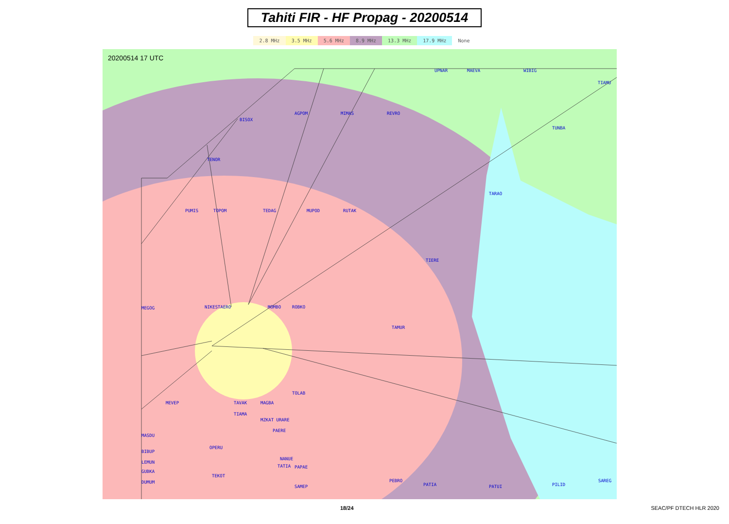Tahiti FIR - HF Propag - 20200514
2.8 MHz 3.5 MHz 5.6 MHz 8.9 MHz 13.3 MHz 17.9 MHz None
UPNAR
MAEVA
WIBIG
TIAMU
BISOX
AGPOM
MIMAS
REVRO
TUNBA
TENOR
TARAO
PUMIS
TOPOM
TEDAG
MUPOD
RUTAK
TIERE
MEGOG
NIKESTAERO
MOMBO
ROBKO
TAMUR
TOLAB
MEVEP
TAVAK
MAGBA
TIAMA
MZKAT URARE
PAERE
MASDU
OPERU
BIBUP
LEMUN
GUBKA
DUMUM
NANUE
TATIA
PAPAE
TEKOT
SAMEP
PEBRO
PATIA
PATUI
PILID
SAREG
20200514 17 UTC
KRILL RAXER SOSPI SELUU SABIT SUNTA SAPOK SAURI
18/24 SEAC/PF DTECH HLR 2020